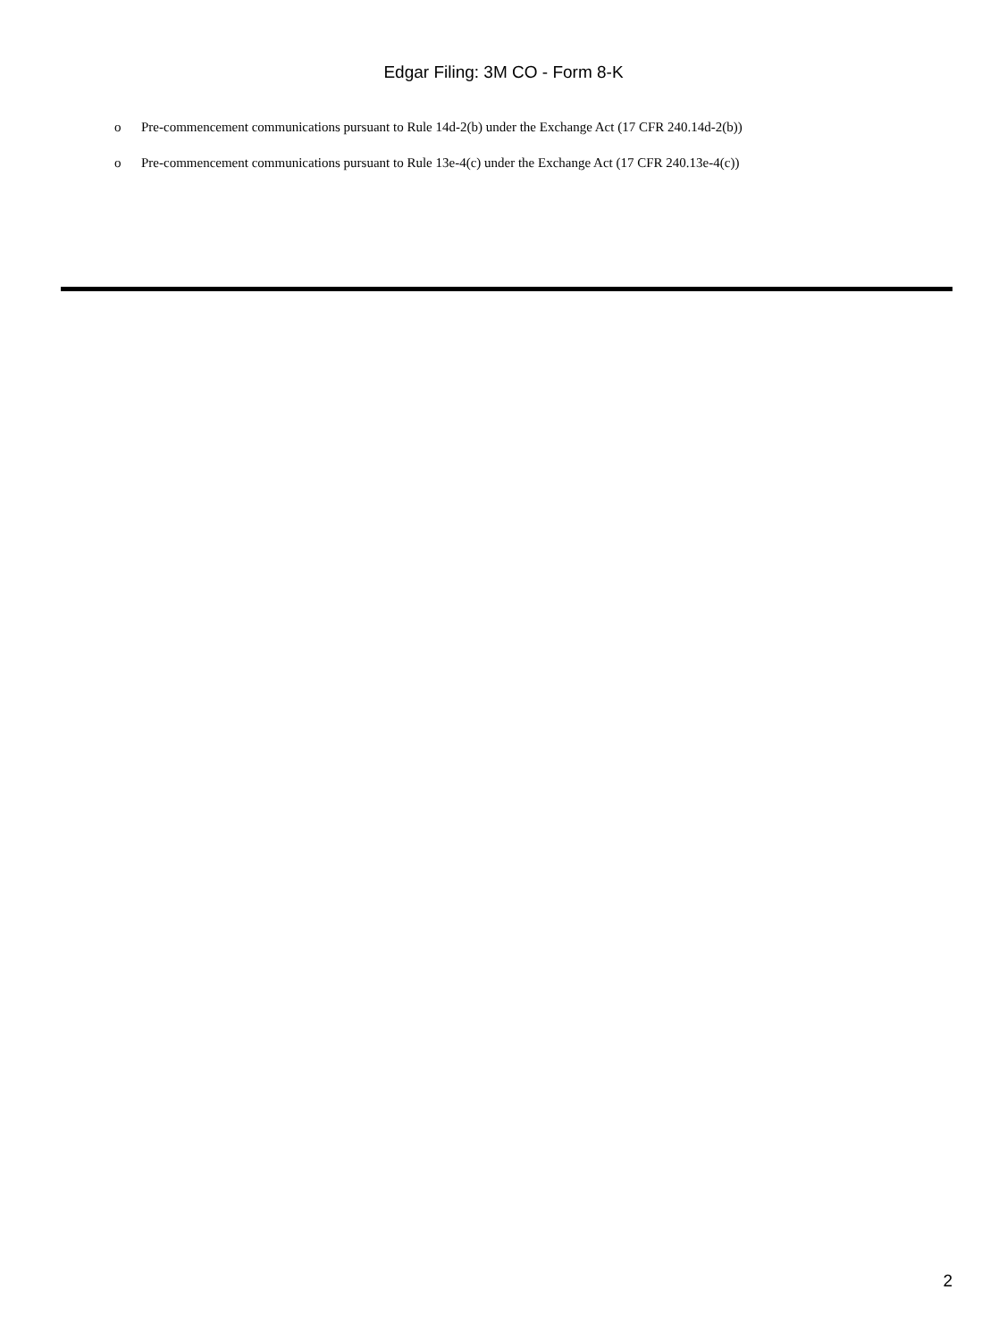Edgar Filing: 3M CO - Form 8-K
o Pre-commencement communications pursuant to Rule 14d-2(b) under the Exchange Act (17 CFR 240.14d-2(b))
o Pre-commencement communications pursuant to Rule 13e-4(c) under the Exchange Act (17 CFR 240.13e-4(c))
2